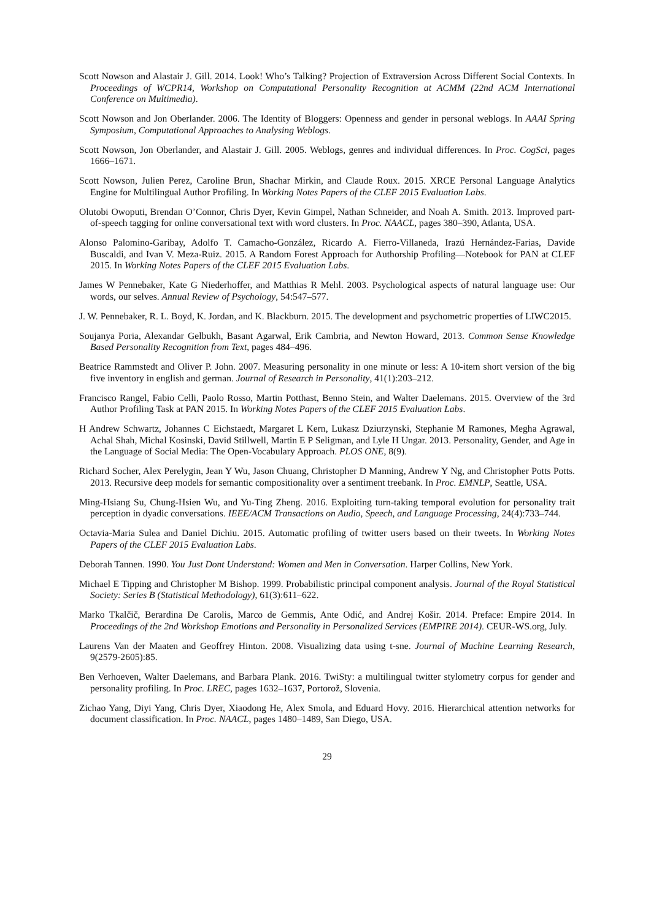Scott Nowson and Alastair J. Gill. 2014. Look! Who’s Talking? Projection of Extraversion Across Different Social Contexts. In Proceedings of WCPR14, Workshop on Computational Personality Recognition at ACMM (22nd ACM International Conference on Multimedia).
Scott Nowson and Jon Oberlander. 2006. The Identity of Bloggers: Openness and gender in personal weblogs. In AAAI Spring Symposium, Computational Approaches to Analysing Weblogs.
Scott Nowson, Jon Oberlander, and Alastair J. Gill. 2005. Weblogs, genres and individual differences. In Proc. CogSci, pages 1666–1671.
Scott Nowson, Julien Perez, Caroline Brun, Shachar Mirkin, and Claude Roux. 2015. XRCE Personal Language Analytics Engine for Multilingual Author Profiling. In Working Notes Papers of the CLEF 2015 Evaluation Labs.
Olutobi Owoputi, Brendan O’Connor, Chris Dyer, Kevin Gimpel, Nathan Schneider, and Noah A. Smith. 2013. Improved part-of-speech tagging for online conversational text with word clusters. In Proc. NAACL, pages 380–390, Atlanta, USA.
Alonso Palomino-Garibay, Adolfo T. Camacho-González, Ricardo A. Fierro-Villaneda, Irazú Hernández-Farias, Davide Buscaldi, and Ivan V. Meza-Ruiz. 2015. A Random Forest Approach for Authorship Profiling—Notebook for PAN at CLEF 2015. In Working Notes Papers of the CLEF 2015 Evaluation Labs.
James W Pennebaker, Kate G Niederhoffer, and Matthias R Mehl. 2003. Psychological aspects of natural language use: Our words, our selves. Annual Review of Psychology, 54:547–577.
J. W. Pennebaker, R. L. Boyd, K. Jordan, and K. Blackburn. 2015. The development and psychometric properties of LIWC2015.
Soujanya Poria, Alexandar Gelbukh, Basant Agarwal, Erik Cambria, and Newton Howard, 2013. Common Sense Knowledge Based Personality Recognition from Text, pages 484–496.
Beatrice Rammstedt and Oliver P. John. 2007. Measuring personality in one minute or less: A 10-item short version of the big five inventory in english and german. Journal of Research in Personality, 41(1):203–212.
Francisco Rangel, Fabio Celli, Paolo Rosso, Martin Potthast, Benno Stein, and Walter Daelemans. 2015. Overview of the 3rd Author Profiling Task at PAN 2015. In Working Notes Papers of the CLEF 2015 Evaluation Labs.
H Andrew Schwartz, Johannes C Eichstaedt, Margaret L Kern, Lukasz Dziurzynski, Stephanie M Ramones, Megha Agrawal, Achal Shah, Michal Kosinski, David Stillwell, Martin E P Seligman, and Lyle H Ungar. 2013. Personality, Gender, and Age in the Language of Social Media: The Open-Vocabulary Approach. PLOS ONE, 8(9).
Richard Socher, Alex Perelygin, Jean Y Wu, Jason Chuang, Christopher D Manning, Andrew Y Ng, and Christopher Potts Potts. 2013. Recursive deep models for semantic compositionality over a sentiment treebank. In Proc. EMNLP, Seattle, USA.
Ming-Hsiang Su, Chung-Hsien Wu, and Yu-Ting Zheng. 2016. Exploiting turn-taking temporal evolution for personality trait perception in dyadic conversations. IEEE/ACM Transactions on Audio, Speech, and Language Processing, 24(4):733–744.
Octavia-Maria Sulea and Daniel Dichiu. 2015. Automatic profiling of twitter users based on their tweets. In Working Notes Papers of the CLEF 2015 Evaluation Labs.
Deborah Tannen. 1990. You Just Dont Understand: Women and Men in Conversation. Harper Collins, New York.
Michael E Tipping and Christopher M Bishop. 1999. Probabilistic principal component analysis. Journal of the Royal Statistical Society: Series B (Statistical Methodology), 61(3):611–622.
Marko Tkalčič, Berardina De Carolis, Marco de Gemmis, Ante Odić, and Andrej Košir. 2014. Preface: Empire 2014. In Proceedings of the 2nd Workshop Emotions and Personality in Personalized Services (EMPIRE 2014). CEUR-WS.org, July.
Laurens Van der Maaten and Geoffrey Hinton. 2008. Visualizing data using t-sne. Journal of Machine Learning Research, 9(2579-2605):85.
Ben Verhoeven, Walter Daelemans, and Barbara Plank. 2016. TwiSty: a multilingual twitter stylometry corpus for gender and personality profiling. In Proc. LREC, pages 1632–1637, Portorož, Slovenia.
Zichao Yang, Diyi Yang, Chris Dyer, Xiaodong He, Alex Smola, and Eduard Hovy. 2016. Hierarchical attention networks for document classification. In Proc. NAACL, pages 1480–1489, San Diego, USA.
29